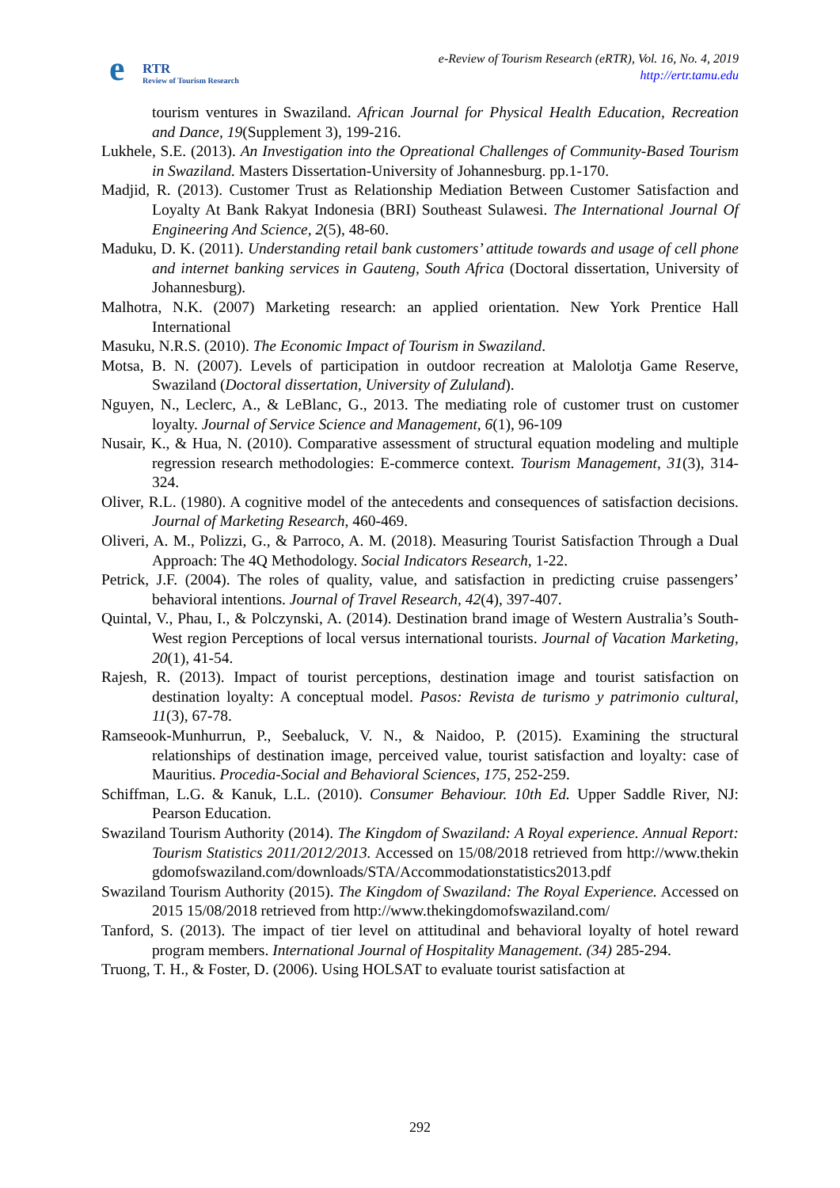e RTR
Review of Tourism Research
e-Review of Tourism Research (eRTR), Vol. 16, No. 4, 2019
http://ertr.tamu.edu
tourism ventures in Swaziland. African Journal for Physical Health Education, Recreation and Dance, 19(Supplement 3), 199-216.
Lukhele, S.E. (2013). An Investigation into the Opreational Challenges of Community-Based Tourism in Swaziland. Masters Dissertation-University of Johannesburg. pp.1-170.
Madjid, R. (2013). Customer Trust as Relationship Mediation Between Customer Satisfaction and Loyalty At Bank Rakyat Indonesia (BRI) Southeast Sulawesi. The International Journal Of Engineering And Science, 2(5), 48-60.
Maduku, D. K. (2011). Understanding retail bank customers’ attitude towards and usage of cell phone and internet banking services in Gauteng, South Africa (Doctoral dissertation, University of Johannesburg).
Malhotra, N.K. (2007) Marketing research: an applied orientation. New York Prentice Hall International
Masuku, N.R.S. (2010). The Economic Impact of Tourism in Swaziland.
Motsa, B. N. (2007). Levels of participation in outdoor recreation at Malolotja Game Reserve, Swaziland (Doctoral dissertation, University of Zululand).
Nguyen, N., Leclerc, A., & LeBlanc, G., 2013. The mediating role of customer trust on customer loyalty. Journal of Service Science and Management, 6(1), 96-109
Nusair, K., & Hua, N. (2010). Comparative assessment of structural equation modeling and multiple regression research methodologies: E-commerce context. Tourism Management, 31(3), 314-324.
Oliver, R.L. (1980). A cognitive model of the antecedents and consequences of satisfaction decisions. Journal of Marketing Research, 460-469.
Oliveri, A. M., Polizzi, G., & Parroco, A. M. (2018). Measuring Tourist Satisfaction Through a Dual Approach: The 4Q Methodology. Social Indicators Research, 1-22.
Petrick, J.F. (2004). The roles of quality, value, and satisfaction in predicting cruise passengers’ behavioral intentions. Journal of Travel Research, 42(4), 397-407.
Quintal, V., Phau, I., & Polczynski, A. (2014). Destination brand image of Western Australia’s South-West region Perceptions of local versus international tourists. Journal of Vacation Marketing, 20(1), 41-54.
Rajesh, R. (2013). Impact of tourist perceptions, destination image and tourist satisfaction on destination loyalty: A conceptual model. Pasos: Revista de turismo y patrimonio cultural, 11(3), 67-78.
Ramseook-Munhurrun, P., Seebaluck, V. N., & Naidoo, P. (2015). Examining the structural relationships of destination image, perceived value, tourist satisfaction and loyalty: case of Mauritius. Procedia-Social and Behavioral Sciences, 175, 252-259.
Schiffman, L.G. & Kanuk, L.L. (2010). Consumer Behaviour. 10th Ed. Upper Saddle River, NJ: Pearson Education.
Swaziland Tourism Authority (2014). The Kingdom of Swaziland: A Royal experience. Annual Report: Tourism Statistics 2011/2012/2013. Accessed on 15/08/2018 retrieved from http://www.thekingdomofswaziland.com/downloads/STA/Accommodationstatistics2013.pdf
Swaziland Tourism Authority (2015). The Kingdom of Swaziland: The Royal Experience. Accessed on 2015 15/08/2018 retrieved from http://www.thekingdomofswaziland.com/
Tanford, S. (2013). The impact of tier level on attitudinal and behavioral loyalty of hotel reward program members. International Journal of Hospitality Management. (34) 285-294.
Truong, T. H., & Foster, D. (2006). Using HOLSAT to evaluate tourist satisfaction at
292